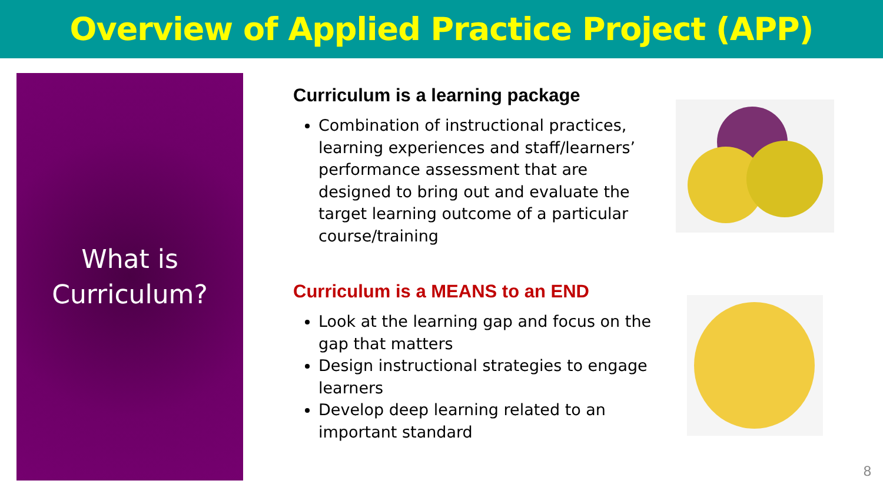Overview of Applied Practice Project (APP)
What is
Curriculum?
Curriculum is a learning package
Combination of instructional practices, learning experiences and staff/learners’ performance assessment that are designed to bring out and evaluate the target learning outcome of a particular course/training
Curriculum is a MEANS to an END
Look at the learning gap and focus on the gap that matters
Design instructional strategies to engage learners
Develop deep learning related to an important standard
8